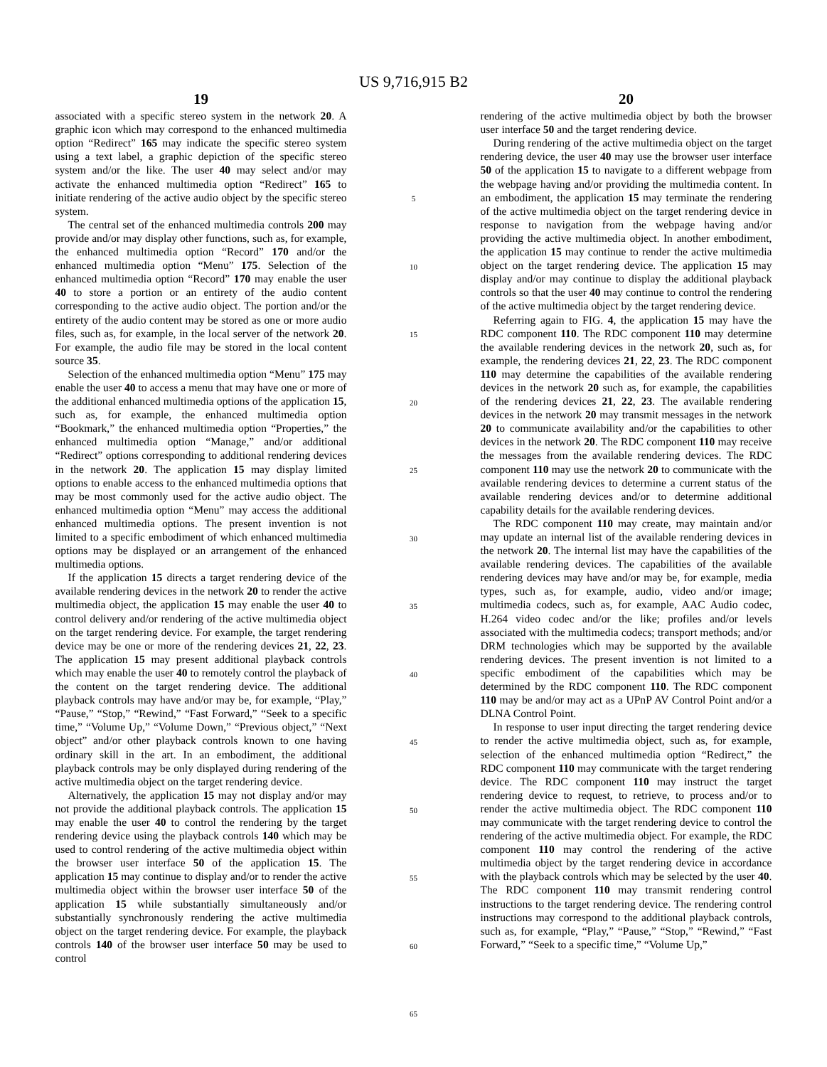US 9,716,915 B2
19
associated with a specific stereo system in the network 20. A graphic icon which may correspond to the enhanced multimedia option “Redirect” 165 may indicate the specific stereo system using a text label, a graphic depiction of the specific stereo system and/or the like. The user 40 may select and/or may activate the enhanced multimedia option “Redirect” 165 to initiate rendering of the active audio object by the specific stereo system.
The central set of the enhanced multimedia controls 200 may provide and/or may display other functions, such as, for example, the enhanced multimedia option “Record” 170 and/or the enhanced multimedia option “Menu” 175. Selection of the enhanced multimedia option “Record” 170 may enable the user 40 to store a portion or an entirety of the audio content corresponding to the active audio object. The portion and/or the entirety of the audio content may be stored as one or more audio files, such as, for example, in the local server of the network 20. For example, the audio file may be stored in the local content source 35.
Selection of the enhanced multimedia option “Menu” 175 may enable the user 40 to access a menu that may have one or more of the additional enhanced multimedia options of the application 15, such as, for example, the enhanced multimedia option “Bookmark,” the enhanced multimedia option “Properties,” the enhanced multimedia option “Manage,” and/or additional “Redirect” options corresponding to additional rendering devices in the network 20. The application 15 may display limited options to enable access to the enhanced multimedia options that may be most commonly used for the active audio object. The enhanced multimedia option “Menu” may access the additional enhanced multimedia options. The present invention is not limited to a specific embodiment of which enhanced multimedia options may be displayed or an arrangement of the enhanced multimedia options.
If the application 15 directs a target rendering device of the available rendering devices in the network 20 to render the active multimedia object, the application 15 may enable the user 40 to control delivery and/or rendering of the active multimedia object on the target rendering device. For example, the target rendering device may be one or more of the rendering devices 21, 22, 23. The application 15 may present additional playback controls which may enable the user 40 to remotely control the playback of the content on the target rendering device. The additional playback controls may have and/or may be, for example, “Play,” “Pause,” “Stop,” “Rewind,” “Fast Forward,” “Seek to a specific time,” “Volume Up,” “Volume Down,” “Previous object,” “Next object” and/or other playback controls known to one having ordinary skill in the art. In an embodiment, the additional playback controls may be only displayed during rendering of the active multimedia object on the target rendering device.
Alternatively, the application 15 may not display and/or may not provide the additional playback controls. The application 15 may enable the user 40 to control the rendering by the target rendering device using the playback controls 140 which may be used to control rendering of the active multimedia object within the browser user interface 50 of the application 15. The application 15 may continue to display and/or to render the active multimedia object within the browser user interface 50 of the application 15 while substantially simultaneously and/or substantially synchronously rendering the active multimedia object on the target rendering device. For example, the playback controls 140 of the browser user interface 50 may be used to control
5
10
15
20
25
30
35
40
45
50
55
60
65
20
rendering of the active multimedia object by both the browser user interface 50 and the target rendering device.
During rendering of the active multimedia object on the target rendering device, the user 40 may use the browser user interface 50 of the application 15 to navigate to a different webpage from the webpage having and/or providing the multimedia content. In an embodiment, the application 15 may terminate the rendering of the active multimedia object on the target rendering device in response to navigation from the webpage having and/or providing the active multimedia object. In another embodiment, the application 15 may continue to render the active multimedia object on the target rendering device. The application 15 may display and/or may continue to display the additional playback controls so that the user 40 may continue to control the rendering of the active multimedia object by the target rendering device.
Referring again to FIG. 4, the application 15 may have the RDC component 110. The RDC component 110 may determine the available rendering devices in the network 20, such as, for example, the rendering devices 21, 22, 23. The RDC component 110 may determine the capabilities of the available rendering devices in the network 20 such as, for example, the capabilities of the rendering devices 21, 22, 23. The available rendering devices in the network 20 may transmit messages in the network 20 to communicate availability and/or the capabilities to other devices in the network 20. The RDC component 110 may receive the messages from the available rendering devices. The RDC component 110 may use the network 20 to communicate with the available rendering devices to determine a current status of the available rendering devices and/or to determine additional capability details for the available rendering devices.
The RDC component 110 may create, may maintain and/or may update an internal list of the available rendering devices in the network 20. The internal list may have the capabilities of the available rendering devices. The capabilities of the available rendering devices may have and/or may be, for example, media types, such as, for example, audio, video and/or image; multimedia codecs, such as, for example, AAC Audio codec, H.264 video codec and/or the like; profiles and/or levels associated with the multimedia codecs; transport methods; and/or DRM technologies which may be supported by the available rendering devices. The present invention is not limited to a specific embodiment of the capabilities which may be determined by the RDC component 110. The RDC component 110 may be and/or may act as a UPnP AV Control Point and/or a DLNA Control Point.
In response to user input directing the target rendering device to render the active multimedia object, such as, for example, selection of the enhanced multimedia option “Redirect,” the RDC component 110 may communicate with the target rendering device. The RDC component 110 may instruct the target rendering device to request, to retrieve, to process and/or to render the active multimedia object. The RDC component 110 may communicate with the target rendering device to control the rendering of the active multimedia object. For example, the RDC component 110 may control the rendering of the active multimedia object by the target rendering device in accordance with the playback controls which may be selected by the user 40. The RDC component 110 may transmit rendering control instructions to the target rendering device. The rendering control instructions may correspond to the additional playback controls, such as, for example, “Play,” “Pause,” “Stop,” “Rewind,” “Fast Forward,” “Seek to a specific time,” “Volume Up,”